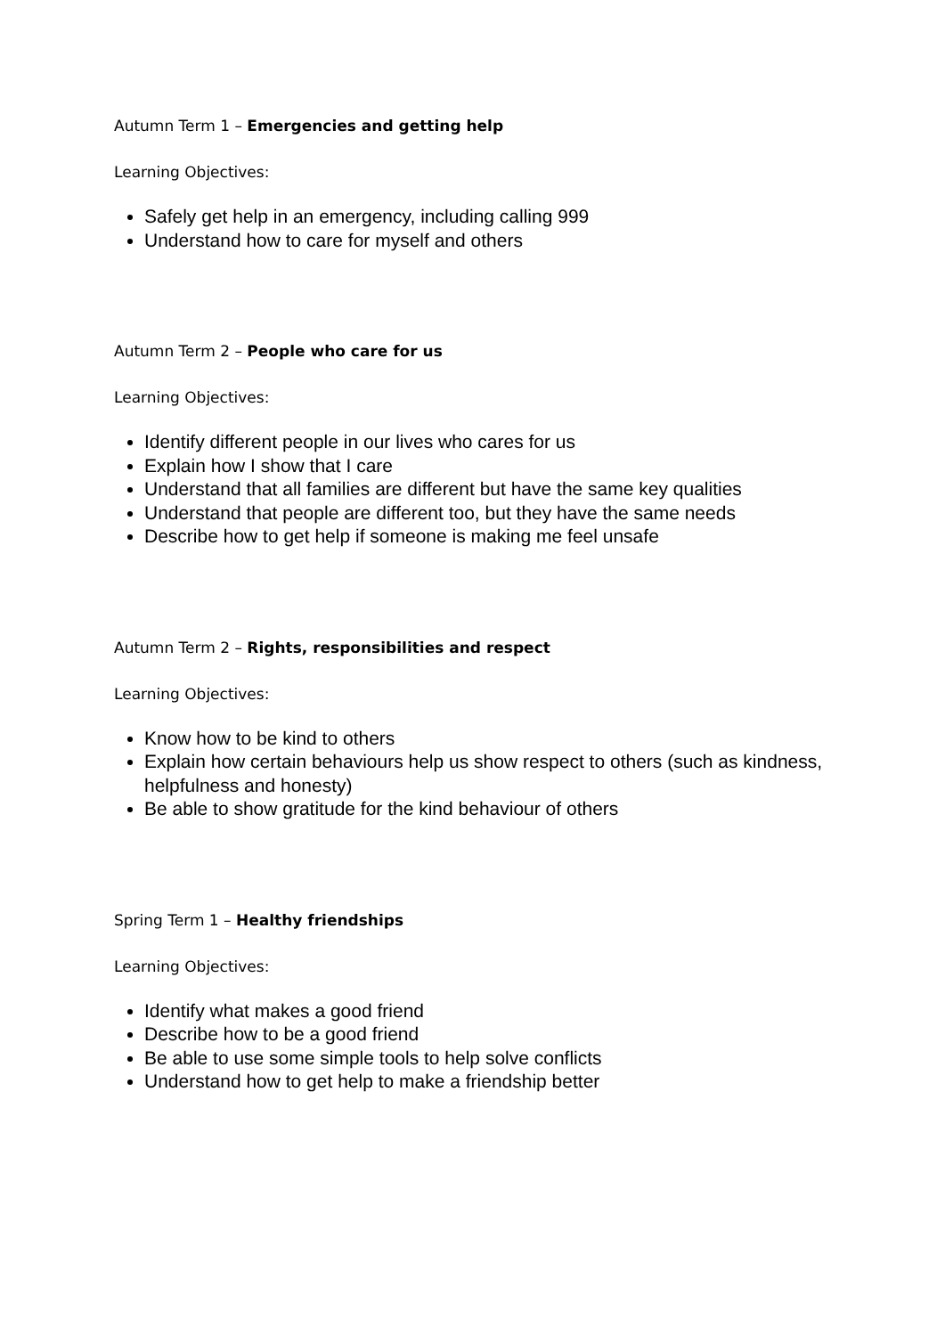Autumn Term 1 – Emergencies and getting help
Learning Objectives:
Safely get help in an emergency, including calling 999
Understand how to care for myself and others
Autumn Term 2 – People who care for us
Learning Objectives:
Identify different people in our lives who cares for us
Explain how I show that I care
Understand that all families are different but have the same key qualities
Understand that people are different too, but they have the same needs
Describe how to get help if someone is making me feel unsafe
Autumn Term 2 – Rights, responsibilities and respect
Learning Objectives:
Know how to be kind to others
Explain how certain behaviours help us show respect to others (such as kindness, helpfulness and honesty)
Be able to show gratitude for the kind behaviour of others
Spring Term 1 – Healthy friendships
Learning Objectives:
Identify what makes a good friend
Describe how to be a good friend
Be able to use some simple tools to help solve conflicts
Understand how to get help to make a friendship better